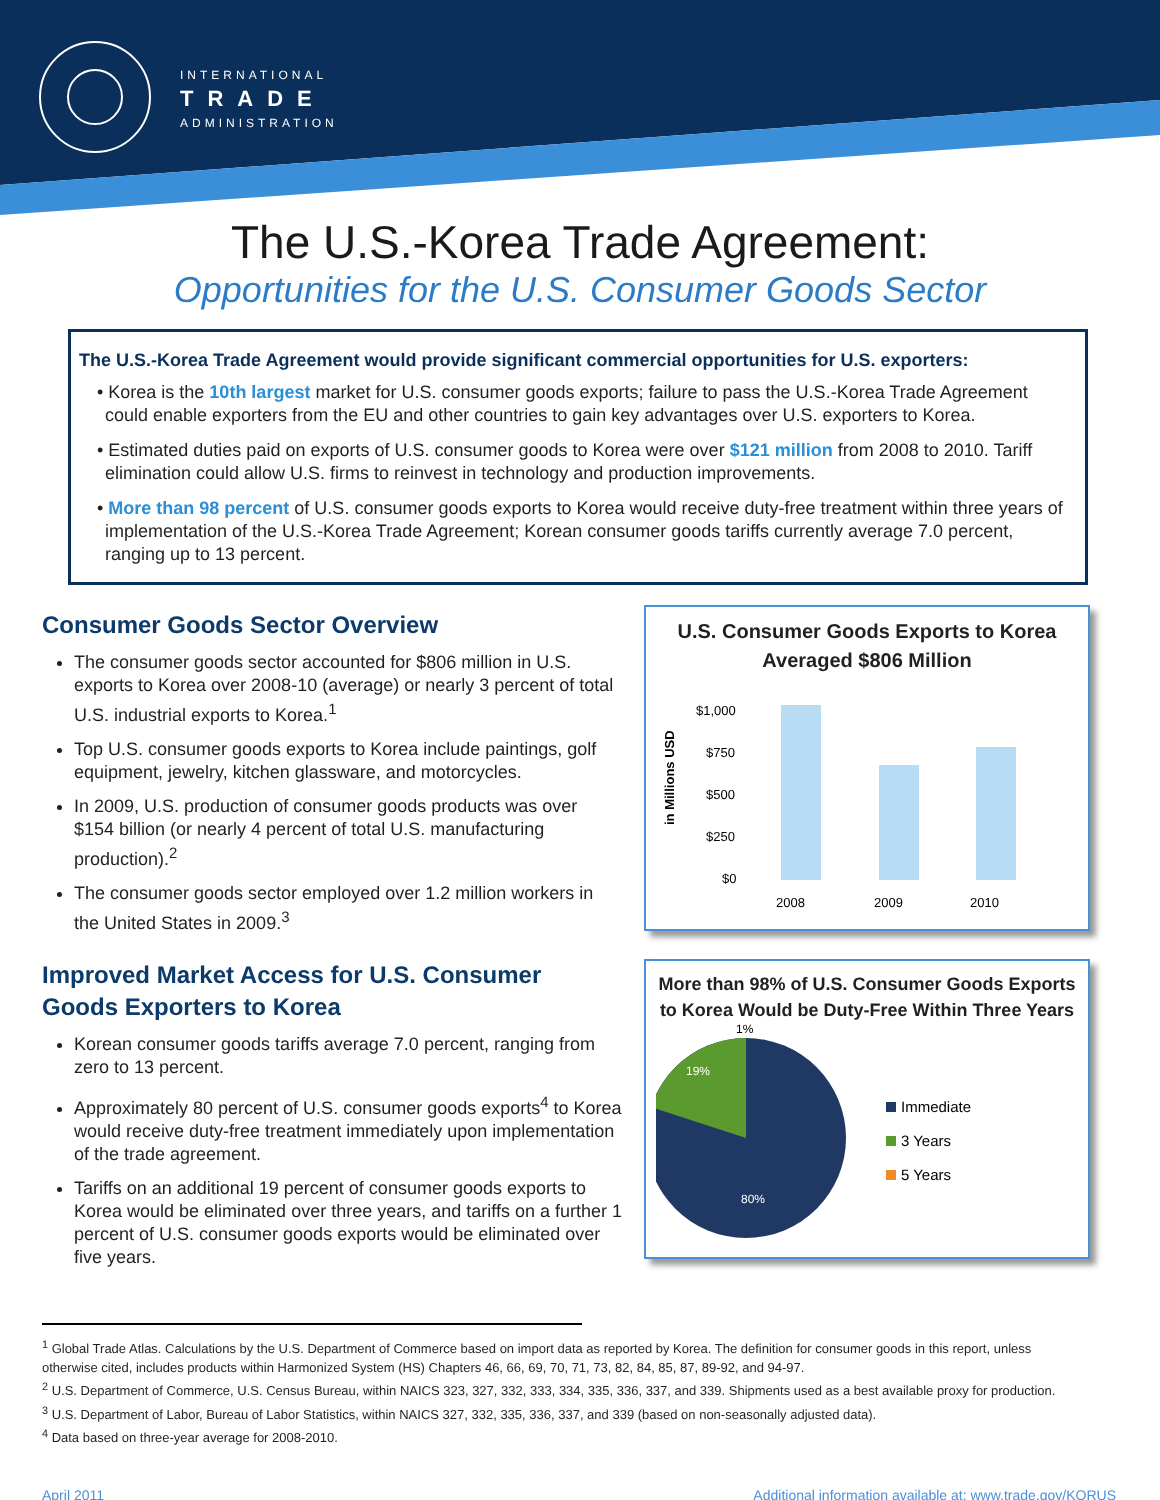INTERNATIONAL
TRADE
ADMINISTRATION
The U.S.-Korea Trade Agreement:
Opportunities for the U.S. Consumer Goods Sector
The U.S.-Korea Trade Agreement would provide significant commercial opportunities for U.S. exporters:
• Korea is the 10th largest market for U.S. consumer goods exports; failure to pass the U.S.-Korea Trade Agreement could enable exporters from the EU and other countries to gain key advantages over U.S. exporters to Korea.
• Estimated duties paid on exports of U.S. consumer goods to Korea were over $121 million from 2008 to 2010. Tariff elimination could allow U.S. firms to reinvest in technology and production improvements.
• More than 98 percent of U.S. consumer goods exports to Korea would receive duty-free treatment within three years of implementation of the U.S.-Korea Trade Agreement; Korean consumer goods tariffs currently average 7.0 percent, ranging up to 13 percent.
Consumer Goods Sector Overview
The consumer goods sector accounted for $806 million in U.S. exports to Korea over 2008-10 (average) or nearly 3 percent of total U.S. industrial exports to Korea.<sup>1</sup>
Top U.S. consumer goods exports to Korea include paintings, golf equipment, jewelry, kitchen glassware, and motorcycles.
In 2009, U.S. production of consumer goods products was over $154 billion (or nearly 4 percent of total U.S. manufacturing production).<sup>2</sup>
The consumer goods sector employed over 1.2 million workers in the United States in 2009.<sup>3</sup>
Improved Market Access for U.S. Consumer Goods Exporters to Korea
Korean consumer goods tariffs average 7.0 percent, ranging from zero to 13 percent.
Approximately 80 percent of U.S. consumer goods exports<sup>4</sup> to Korea would receive duty-free treatment immediately upon implementation of the trade agreement.
Tariffs on an additional 19 percent of consumer goods exports to Korea would be eliminated over three years, and tariffs on a further 1 percent of U.S. consumer goods exports would be eliminated over five years.
U.S. Consumer Goods Exports to Korea Averaged $806 Million
in Millions USD
$1,000
$750
$500
$250
$0
2008
2009
2010
More than 98% of U.S. Consumer Goods Exports to Korea Would be Duty-Free Within Three Years
19%
1%
80%
Immediate
3 Years
5 Years
<sup>1</sup> Global Trade Atlas. Calculations by the U.S. Department of Commerce based on import data as reported by Korea. The definition for consumer goods in this report, unless otherwise cited, includes products within Harmonized System (HS) Chapters 46, 66, 69, 70, 71, 73, 82, 84, 85, 87, 89-92, and 94-97.
<sup>2</sup> U.S. Department of Commerce, U.S. Census Bureau, within NAICS 323, 327, 332, 333, 334, 335, 336, 337, and 339. Shipments used as a best available proxy for production.
<sup>3</sup> U.S. Department of Labor, Bureau of Labor Statistics, within NAICS 327, 332, 335, 336, 337, and 339 (based on non-seasonally adjusted data).
<sup>4</sup> Data based on three-year average for 2008-2010.
April 2011 Additional information available at: www.trade.gov/KORUS